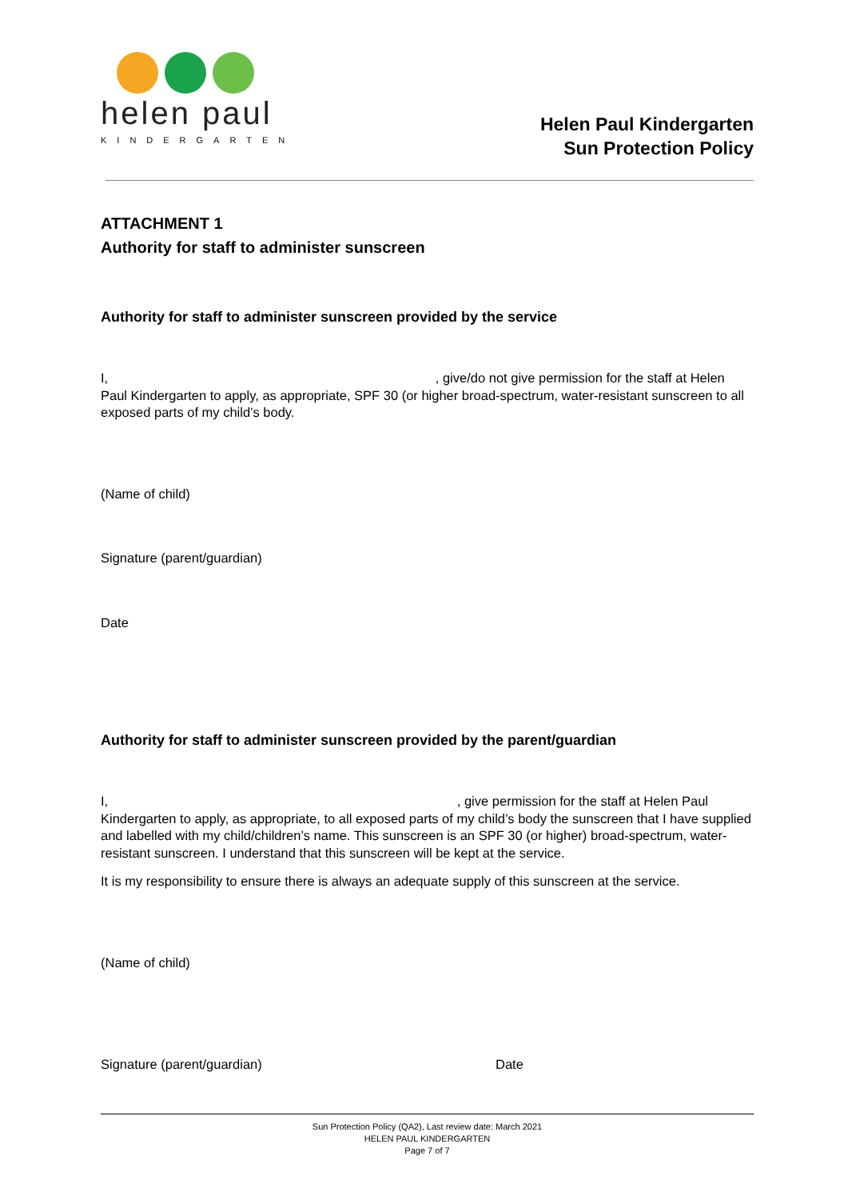helen paul
KINDERGARTEN
Helen Paul Kindergarten
Sun Protection Policy
ATTACHMENT 1
Authority for staff to administer sunscreen
Authority for staff to administer sunscreen provided by the service
I, , give/do not give permission for the staff at Helen Paul Kindergarten to apply, as appropriate, SPF 30 (or higher broad-spectrum, water-resistant sunscreen to all exposed parts of my child’s body.
(Name of child)
Signature (parent/guardian)
Date
Authority for staff to administer sunscreen provided by the parent/guardian
I, , give permission for the staff at Helen Paul Kindergarten to apply, as appropriate, to all exposed parts of my child’s body the sunscreen that I have supplied and labelled with my child/children’s name. This sunscreen is an SPF 30 (or higher) broad-spectrum, water-resistant sunscreen. I understand that this sunscreen will be kept at the service.
It is my responsibility to ensure there is always an adequate supply of this sunscreen at the service.
(Name of child)
Signature (parent/guardian) Date
Sun Protection Policy (QA2), Last review date: March 2021
HELEN PAUL KINDERGARTEN
Page 7 of 7